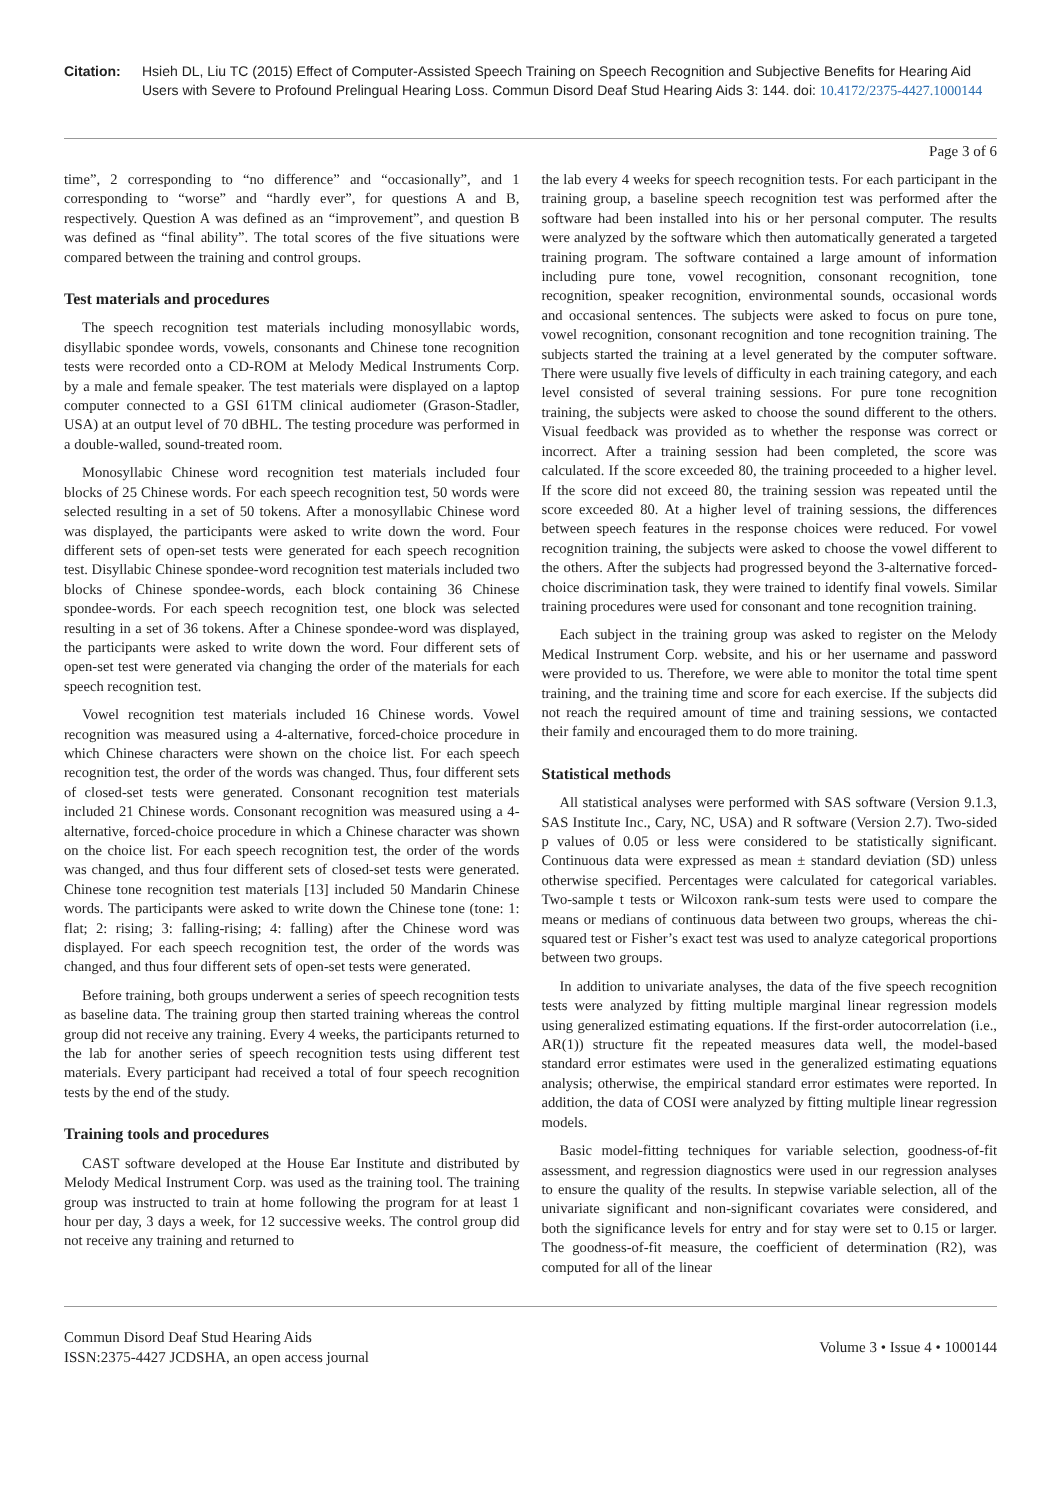Citation: Hsieh DL, Liu TC (2015) Effect of Computer-Assisted Speech Training on Speech Recognition and Subjective Benefits for Hearing Aid Users with Severe to Profound Prelingual Hearing Loss. Commun Disord Deaf Stud Hearing Aids 3: 144. doi: 10.4172/2375-4427.1000144
Page 3 of 6
time”, 2 corresponding to “no difference” and “occasionally”, and 1 corresponding to “worse” and “hardly ever”, for questions A and B, respectively. Question A was defined as an “improvement”, and question B was defined as “final ability”. The total scores of the five situations were compared between the training and control groups.
Test materials and procedures
The speech recognition test materials including monosyllabic words, disyllabic spondee words, vowels, consonants and Chinese tone recognition tests were recorded onto a CD-ROM at Melody Medical Instruments Corp. by a male and female speaker. The test materials were displayed on a laptop computer connected to a GSI 61TM clinical audiometer (Grason-Stadler, USA) at an output level of 70 dBHL. The testing procedure was performed in a double-walled, sound-treated room.
Monosyllabic Chinese word recognition test materials included four blocks of 25 Chinese words. For each speech recognition test, 50 words were selected resulting in a set of 50 tokens. After a monosyllabic Chinese word was displayed, the participants were asked to write down the word. Four different sets of open-set tests were generated for each speech recognition test. Disyllabic Chinese spondee-word recognition test materials included two blocks of Chinese spondee-words, each block containing 36 Chinese spondee-words. For each speech recognition test, one block was selected resulting in a set of 36 tokens. After a Chinese spondee-word was displayed, the participants were asked to write down the word. Four different sets of open-set test were generated via changing the order of the materials for each speech recognition test.
Vowel recognition test materials included 16 Chinese words. Vowel recognition was measured using a 4-alternative, forced-choice procedure in which Chinese characters were shown on the choice list. For each speech recognition test, the order of the words was changed. Thus, four different sets of closed-set tests were generated. Consonant recognition test materials included 21 Chinese words. Consonant recognition was measured using a 4-alternative, forced-choice procedure in which a Chinese character was shown on the choice list. For each speech recognition test, the order of the words was changed, and thus four different sets of closed-set tests were generated. Chinese tone recognition test materials [13] included 50 Mandarin Chinese words. The participants were asked to write down the Chinese tone (tone: 1: flat; 2: rising; 3: falling-rising; 4: falling) after the Chinese word was displayed. For each speech recognition test, the order of the words was changed, and thus four different sets of open-set tests were generated.
Before training, both groups underwent a series of speech recognition tests as baseline data. The training group then started training whereas the control group did not receive any training. Every 4 weeks, the participants returned to the lab for another series of speech recognition tests using different test materials. Every participant had received a total of four speech recognition tests by the end of the study.
Training tools and procedures
CAST software developed at the House Ear Institute and distributed by Melody Medical Instrument Corp. was used as the training tool. The training group was instructed to train at home following the program for at least 1 hour per day, 3 days a week, for 12 successive weeks. The control group did not receive any training and returned to
the lab every 4 weeks for speech recognition tests. For each participant in the training group, a baseline speech recognition test was performed after the software had been installed into his or her personal computer. The results were analyzed by the software which then automatically generated a targeted training program. The software contained a large amount of information including pure tone, vowel recognition, consonant recognition, tone recognition, speaker recognition, environmental sounds, occasional words and occasional sentences. The subjects were asked to focus on pure tone, vowel recognition, consonant recognition and tone recognition training. The subjects started the training at a level generated by the computer software. There were usually five levels of difficulty in each training category, and each level consisted of several training sessions. For pure tone recognition training, the subjects were asked to choose the sound different to the others. Visual feedback was provided as to whether the response was correct or incorrect. After a training session had been completed, the score was calculated. If the score exceeded 80, the training proceeded to a higher level. If the score did not exceed 80, the training session was repeated until the score exceeded 80. At a higher level of training sessions, the differences between speech features in the response choices were reduced. For vowel recognition training, the subjects were asked to choose the vowel different to the others. After the subjects had progressed beyond the 3-alternative forced-choice discrimination task, they were trained to identify final vowels. Similar training procedures were used for consonant and tone recognition training.
Each subject in the training group was asked to register on the Melody Medical Instrument Corp. website, and his or her username and password were provided to us. Therefore, we were able to monitor the total time spent training, and the training time and score for each exercise. If the subjects did not reach the required amount of time and training sessions, we contacted their family and encouraged them to do more training.
Statistical methods
All statistical analyses were performed with SAS software (Version 9.1.3, SAS Institute Inc., Cary, NC, USA) and R software (Version 2.7). Two-sided p values of 0.05 or less were considered to be statistically significant. Continuous data were expressed as mean ± standard deviation (SD) unless otherwise specified. Percentages were calculated for categorical variables. Two-sample t tests or Wilcoxon rank-sum tests were used to compare the means or medians of continuous data between two groups, whereas the chi-squared test or Fisher’s exact test was used to analyze categorical proportions between two groups.
In addition to univariate analyses, the data of the five speech recognition tests were analyzed by fitting multiple marginal linear regression models using generalized estimating equations. If the first-order autocorrelation (i.e., AR(1)) structure fit the repeated measures data well, the model-based standard error estimates were used in the generalized estimating equations analysis; otherwise, the empirical standard error estimates were reported. In addition, the data of COSI were analyzed by fitting multiple linear regression models.
Basic model-fitting techniques for variable selection, goodness-of-fit assessment, and regression diagnostics were used in our regression analyses to ensure the quality of the results. In stepwise variable selection, all of the univariate significant and non-significant covariates were considered, and both the significance levels for entry and for stay were set to 0.15 or larger. The goodness-of-fit measure, the coefficient of determination (R2), was computed for all of the linear
Commun Disord Deaf Stud Hearing Aids
ISSN:2375-4427 JCDSHA, an open access journal
Volume 3 • Issue 4 • 1000144